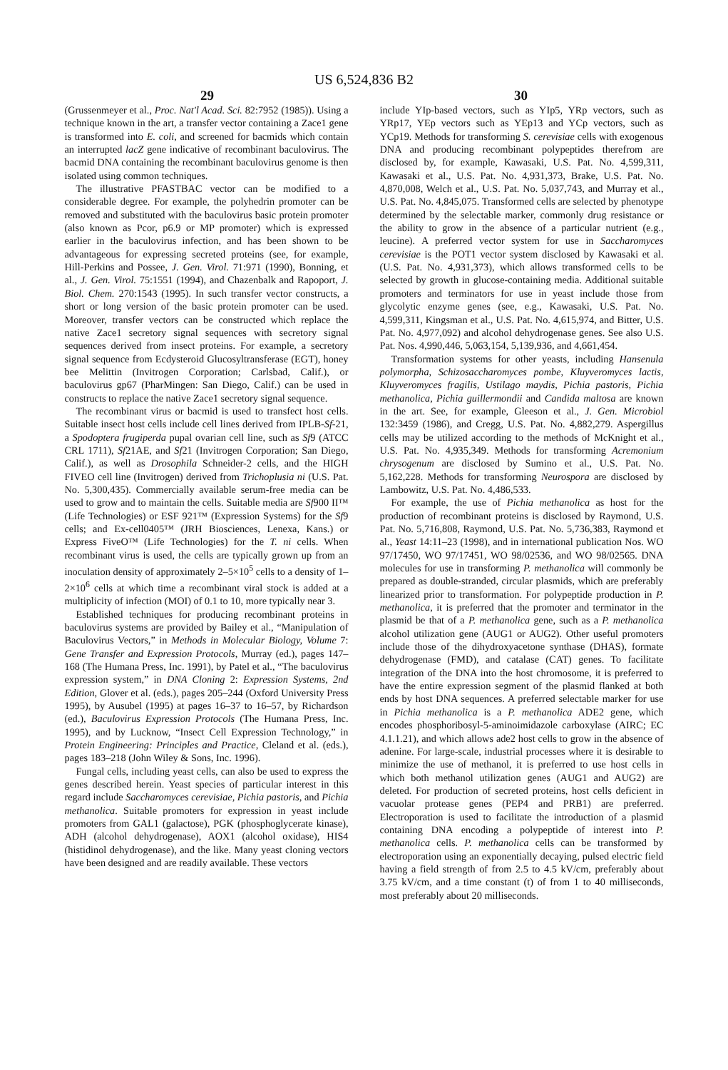US 6,524,836 B2
29 30
(Grussenmeyer et al., Proc. Nat'l Acad. Sci. 82:7952 (1985)). Using a technique known in the art, a transfer vector containing a Zace1 gene is transformed into E. coli, and screened for bacmids which contain an interrupted lacZ gene indicative of recombinant baculovirus. The bacmid DNA containing the recombinant baculovirus genome is then isolated using common techniques.
The illustrative PFASTBAC vector can be modified to a considerable degree. For example, the polyhedrin promoter can be removed and substituted with the baculovirus basic protein promoter (also known as Pcor, p6.9 or MP promoter) which is expressed earlier in the baculovirus infection, and has been shown to be advantageous for expressing secreted proteins (see, for example, Hill-Perkins and Possee, J. Gen. Virol. 71:971 (1990), Bonning, et al., J. Gen. Virol. 75:1551 (1994), and Chazenbalk and Rapoport, J. Biol. Chem. 270:1543 (1995). In such transfer vector constructs, a short or long version of the basic protein promoter can be used. Moreover, transfer vectors can be constructed which replace the native Zace1 secretory signal sequences with secretory signal sequences derived from insect proteins. For example, a secretory signal sequence from Ecdysteroid Glucosyltransferase (EGT), honey bee Melittin (Invitrogen Corporation; Carlsbad, Calif.), or baculovirus gp67 (PharMingen: San Diego, Calif.) can be used in constructs to replace the native Zace1 secretory signal sequence.
The recombinant virus or bacmid is used to transfect host cells. Suitable insect host cells include cell lines derived from IPLB-Sf-21, a Spodoptera frugiperda pupal ovarian cell line, such as Sf9 (ATCC CRL 1711), Sf21AE, and Sf21 (Invitrogen Corporation; San Diego, Calif.), as well as Drosophila Schneider-2 cells, and the HIGH FIVEO cell line (Invitrogen) derived from Trichoplusia ni (U.S. Pat. No. 5,300,435). Commercially available serum-free media can be used to grow and to maintain the cells. Suitable media are Sf900 II™ (Life Technologies) or ESF 921™ (Expression Systems) for the Sf9 cells; and Ex-cell0405™ (JRH Biosciences, Lenexa, Kans.) or Express FiveO™ (Life Technologies) for the T. ni cells. When recombinant virus is used, the cells are typically grown up from an inoculation density of approximately 2–5×10<sup>5</sup> cells to a density of 1–2×10<sup>6</sup> cells at which time a recombinant viral stock is added at a multiplicity of infection (MOI) of 0.1 to 10, more typically near 3.
Established techniques for producing recombinant proteins in baculovirus systems are provided by Bailey et al., “Manipulation of Baculovirus Vectors,” in Methods in Molecular Biology, Volume 7: Gene Transfer and Expression Protocols, Murray (ed.), pages 147–168 (The Humana Press, Inc. 1991), by Patel et al., “The baculovirus expression system,” in DNA Cloning 2: Expression Systems, 2nd Edition, Glover et al. (eds.), pages 205–244 (Oxford University Press 1995), by Ausubel (1995) at pages 16–37 to 16–57, by Richardson (ed.), Baculovirus Expression Protocols (The Humana Press, Inc. 1995), and by Lucknow, “Insect Cell Expression Technology,” in Protein Engineering: Principles and Practice, Cleland et al. (eds.), pages 183–218 (John Wiley & Sons, Inc. 1996).
Fungal cells, including yeast cells, can also be used to express the genes described herein. Yeast species of particular interest in this regard include Saccharomyces cerevisiae, Pichia pastoris, and Pichia methanolica. Suitable promoters for expression in yeast include promoters from GAL1 (galactose), PGK (phosphoglycerate kinase), ADH (alcohol dehydrogenase), AOX1 (alcohol oxidase), HIS4 (histidinol dehydrogenase), and the like. Many yeast cloning vectors have been designed and are readily available. These vectors
include YIp-based vectors, such as YIp5, YRp vectors, such as YRp17, YEp vectors such as YEp13 and YCp vectors, such as YCp19. Methods for transforming S. cerevisiae cells with exogenous DNA and producing recombinant polypeptides therefrom are disclosed by, for example, Kawasaki, U.S. Pat. No. 4,599,311, Kawasaki et al., U.S. Pat. No. 4,931,373, Brake, U.S. Pat. No. 4,870,008, Welch et al., U.S. Pat. No. 5,037,743, and Murray et al., U.S. Pat. No. 4,845,075. Transformed cells are selected by phenotype determined by the selectable marker, commonly drug resistance or the ability to grow in the absence of a particular nutrient (e.g., leucine). A preferred vector system for use in Saccharomyces cerevisiae is the POT1 vector system disclosed by Kawasaki et al. (U.S. Pat. No. 4,931,373), which allows transformed cells to be selected by growth in glucose-containing media. Additional suitable promoters and terminators for use in yeast include those from glycolytic enzyme genes (see, e.g., Kawasaki, U.S. Pat. No. 4,599,311, Kingsman et al., U.S. Pat. No. 4,615,974, and Bitter, U.S. Pat. No. 4,977,092) and alcohol dehydrogenase genes. See also U.S. Pat. Nos. 4,990,446, 5,063,154, 5,139,936, and 4,661,454.
Transformation systems for other yeasts, including Hansenula polymorpha, Schizosaccharomyces pombe, Kluyveromyces lactis, Kluyveromyces fragilis, Ustilago maydis, Pichia pastoris, Pichia methanolica, Pichia guillermondii and Candida maltosa are known in the art. See, for example, Gleeson et al., J. Gen. Microbiol 132:3459 (1986), and Cregg, U.S. Pat. No. 4,882,279. Aspergillus cells may be utilized according to the methods of McKnight et al., U.S. Pat. No. 4,935,349. Methods for transforming Acremonium chrysogenum are disclosed by Sumino et al., U.S. Pat. No. 5,162,228. Methods for transforming Neurospora are disclosed by Lambowitz, U.S. Pat. No. 4,486,533.
For example, the use of Pichia methanolica as host for the production of recombinant proteins is disclosed by Raymond, U.S. Pat. No. 5,716,808, Raymond, U.S. Pat. No. 5,736,383, Raymond et al., Yeast 14:11–23 (1998), and in international publication Nos. WO 97/17450, WO 97/17451, WO 98/02536, and WO 98/02565. DNA molecules for use in transforming P. methanolica will commonly be prepared as double-stranded, circular plasmids, which are preferably linearized prior to transformation. For polypeptide production in P. methanolica, it is preferred that the promoter and terminator in the plasmid be that of a P. methanolica gene, such as a P. methanolica alcohol utilization gene (AUG1 or AUG2). Other useful promoters include those of the dihydroxyacetone synthase (DHAS), formate dehydrogenase (FMD), and catalase (CAT) genes. To facilitate integration of the DNA into the host chromosome, it is preferred to have the entire expression segment of the plasmid flanked at both ends by host DNA sequences. A preferred selectable marker for use in Pichia methanolica is a P. methanolica ADE2 gene, which encodes phosphoribosyl-5-aminoimidazole carboxylase (AIRC; EC 4.1.1.21), and which allows ade2 host cells to grow in the absence of adenine. For large-scale, industrial processes where it is desirable to minimize the use of methanol, it is preferred to use host cells in which both methanol utilization genes (AUG1 and AUG2) are deleted. For production of secreted proteins, host cells deficient in vacuolar protease genes (PEP4 and PRB1) are preferred. Electroporation is used to facilitate the introduction of a plasmid containing DNA encoding a polypeptide of interest into P. methanolica cells. P. methanolica cells can be transformed by electroporation using an exponentially decaying, pulsed electric field having a field strength of from 2.5 to 4.5 kV/cm, preferably about 3.75 kV/cm, and a time constant (t) of from 1 to 40 milliseconds, most preferably about 20 milliseconds.